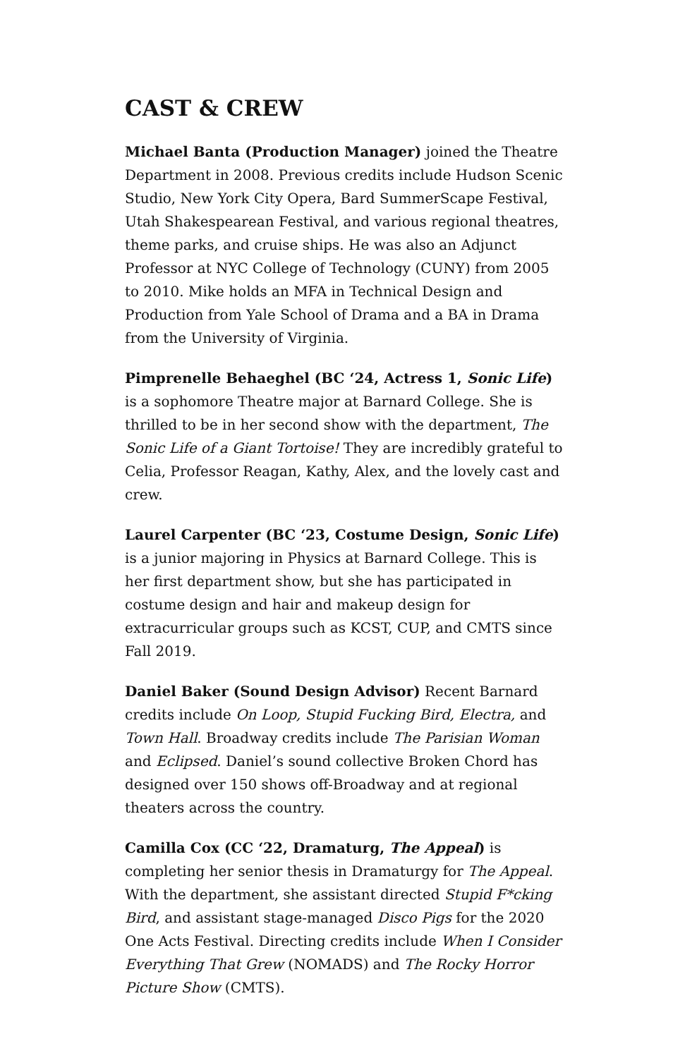CAST & CREW
Michael Banta (Production Manager) joined the Theatre Department in 2008. Previous credits include Hudson Scenic Studio, New York City Opera, Bard SummerScape Festival, Utah Shakespearean Festival, and various regional theatres, theme parks, and cruise ships. He was also an Adjunct Professor at NYC College of Technology (CUNY) from 2005 to 2010. Mike holds an MFA in Technical Design and Production from Yale School of Drama and a BA in Drama from the University of Virginia.
Pimprenelle Behaeghel (BC ‘24, Actress 1, Sonic Life) is a sophomore Theatre major at Barnard College. She is thrilled to be in her second show with the department, The Sonic Life of a Giant Tortoise! They are incredibly grateful to Celia, Professor Reagan, Kathy, Alex, and the lovely cast and crew.
Laurel Carpenter (BC ‘23, Costume Design, Sonic Life) is a junior majoring in Physics at Barnard College. This is her first department show, but she has participated in costume design and hair and makeup design for extracurricular groups such as KCST, CUP, and CMTS since Fall 2019.
Daniel Baker (Sound Design Advisor) Recent Barnard credits include On Loop, Stupid Fucking Bird, Electra, and Town Hall. Broadway credits include The Parisian Woman and Eclipsed. Daniel’s sound collective Broken Chord has designed over 150 shows off-Broadway and at regional theaters across the country.
Camilla Cox (CC ‘22, Dramaturg, The Appeal) is completing her senior thesis in Dramaturgy for The Appeal. With the department, she assistant directed Stupid F*cking Bird, and assistant stage-managed Disco Pigs for the 2020 One Acts Festival. Directing credits include When I Consider Everything That Grew (NOMADS) and The Rocky Horror Picture Show (CMTS).